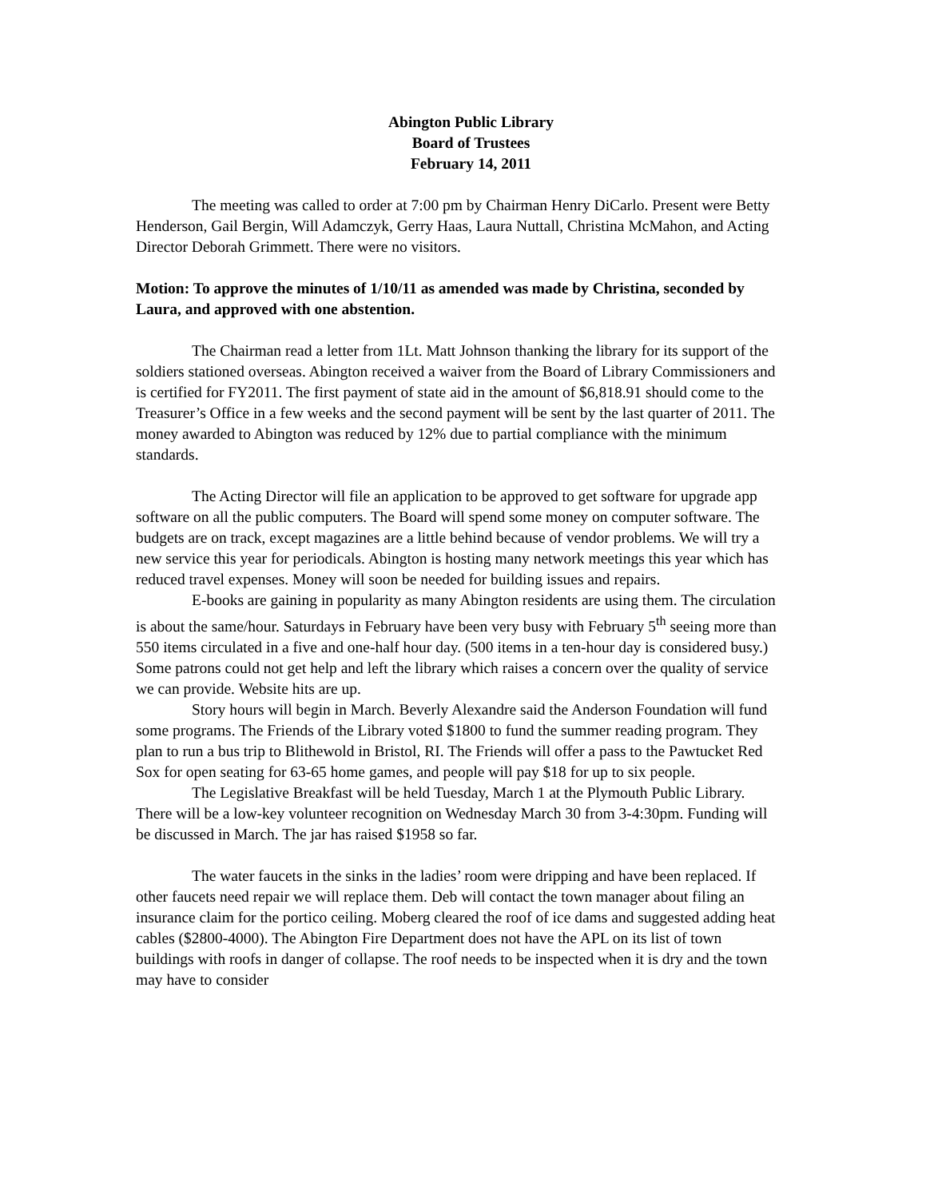Abington Public Library
Board of Trustees
February 14, 2011
The meeting was called to order at 7:00 pm by Chairman Henry DiCarlo. Present were Betty Henderson, Gail Bergin, Will Adamczyk, Gerry Haas, Laura Nuttall, Christina McMahon, and Acting Director Deborah Grimmett. There were no visitors.
Motion: To approve the minutes of 1/10/11 as amended was made by Christina, seconded by Laura, and approved with one abstention.
The Chairman read a letter from 1Lt. Matt Johnson thanking the library for its support of the soldiers stationed overseas. Abington received a waiver from the Board of Library Commissioners and is certified for FY2011. The first payment of state aid in the amount of $6,818.91 should come to the Treasurer’s Office in a few weeks and the second payment will be sent by the last quarter of 2011. The money awarded to Abington was reduced by 12% due to partial compliance with the minimum standards.
The Acting Director will file an application to be approved to get software for upgrade app software on all the public computers. The Board will spend some money on computer software. The budgets are on track, except magazines are a little behind because of vendor problems. We will try a new service this year for periodicals. Abington is hosting many network meetings this year which has reduced travel expenses. Money will soon be needed for building issues and repairs.
E-books are gaining in popularity as many Abington residents are using them. The circulation is about the same/hour. Saturdays in February have been very busy with February 5<sup>th</sup> seeing more than 550 items circulated in a five and one-half hour day. (500 items in a ten-hour day is considered busy.) Some patrons could not get help and left the library which raises a concern over the quality of service we can provide. Website hits are up.
Story hours will begin in March. Beverly Alexandre said the Anderson Foundation will fund some programs. The Friends of the Library voted $1800 to fund the summer reading program. They plan to run a bus trip to Blithewold in Bristol, RI. The Friends will offer a pass to the Pawtucket Red Sox for open seating for 63-65 home games, and people will pay $18 for up to six people.
The Legislative Breakfast will be held Tuesday, March 1 at the Plymouth Public Library. There will be a low-key volunteer recognition on Wednesday March 30 from 3-4:30pm. Funding will be discussed in March. The jar has raised $1958 so far.
The water faucets in the sinks in the ladies’ room were dripping and have been replaced. If other faucets need repair we will replace them. Deb will contact the town manager about filing an insurance claim for the portico ceiling. Moberg cleared the roof of ice dams and suggested adding heat cables ($2800-4000). The Abington Fire Department does not have the APL on its list of town buildings with roofs in danger of collapse. The roof needs to be inspected when it is dry and the town may have to consider